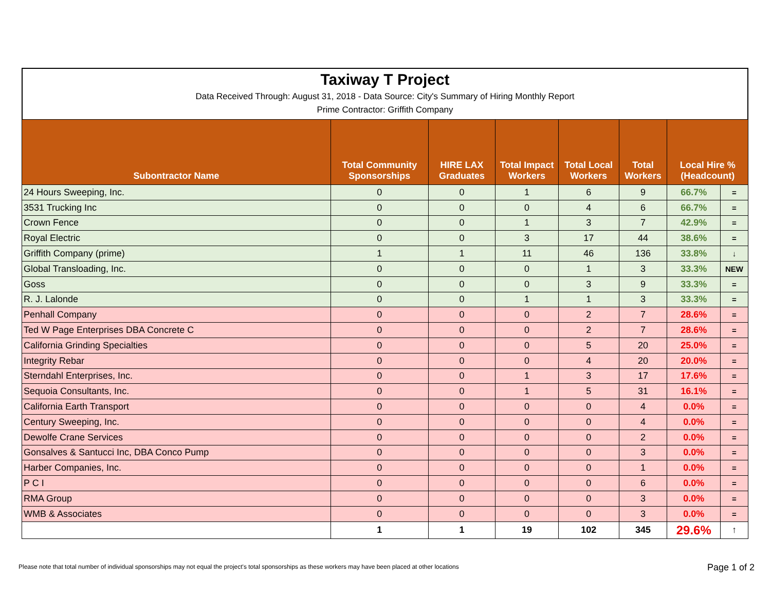Taxiway T Project
Data Received Through: August 31, 2018 - Data Source: City's Summary of Hiring Monthly Report
Prime Contractor: Griffith Company
| Subontractor Name | Total Community Sponsorships | HIRE LAX Graduates | Total Impact Workers | Total Local Workers | Total Workers | Local Hire % (Headcount) | |
| --- | --- | --- | --- | --- | --- | --- | --- |
| 24 Hours Sweeping, Inc. | 0 | 0 | 1 | 6 | 9 | 66.7% | = |
| 3531 Trucking Inc | 0 | 0 | 0 | 4 | 6 | 66.7% | = |
| Crown Fence | 0 | 0 | 1 | 3 | 7 | 42.9% | = |
| Royal Electric | 0 | 0 | 3 | 17 | 44 | 38.6% | = |
| Griffith Company (prime) | 1 | 1 | 11 | 46 | 136 | 33.8% | ↓ |
| Global Transloading, Inc. | 0 | 0 | 0 | 1 | 3 | 33.3% | NEW |
| Goss | 0 | 0 | 0 | 3 | 9 | 33.3% | = |
| R. J. Lalonde | 0 | 0 | 1 | 1 | 3 | 33.3% | = |
| Penhall Company | 0 | 0 | 0 | 2 | 7 | 28.6% | = |
| Ted W Page Enterprises DBA Concrete C | 0 | 0 | 0 | 2 | 7 | 28.6% | = |
| California Grinding Specialties | 0 | 0 | 0 | 5 | 20 | 25.0% | = |
| Integrity Rebar | 0 | 0 | 0 | 4 | 20 | 20.0% | = |
| Sterndahl Enterprises, Inc. | 0 | 0 | 1 | 3 | 17 | 17.6% | = |
| Sequoia Consultants, Inc. | 0 | 0 | 1 | 5 | 31 | 16.1% | = |
| California Earth Transport | 0 | 0 | 0 | 0 | 4 | 0.0% | = |
| Century Sweeping, Inc. | 0 | 0 | 0 | 0 | 4 | 0.0% | = |
| Dewolfe Crane Services | 0 | 0 | 0 | 0 | 2 | 0.0% | = |
| Gonsalves & Santucci Inc, DBA Conco Pump | 0 | 0 | 0 | 0 | 3 | 0.0% | = |
| Harber Companies, Inc. | 0 | 0 | 0 | 0 | 1 | 0.0% | = |
| P C I | 0 | 0 | 0 | 0 | 6 | 0.0% | = |
| RMA Group | 0 | 0 | 0 | 0 | 3 | 0.0% | = |
| WMB & Associates | 0 | 0 | 0 | 0 | 3 | 0.0% | = |
| | 1 | 1 | 19 | 102 | 345 | 29.6% | ↑ |
Please note that total number of individual sponsorships may not equal the project's total sponsorships as these workers may have been placed at other locations
Page 1 of 2